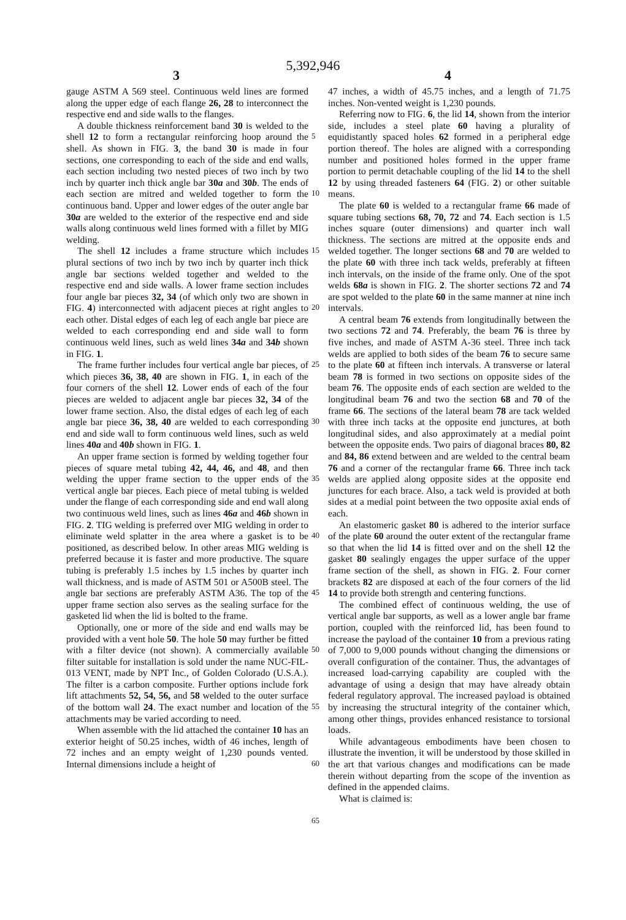5,392,946
3 4
gauge ASTM A 569 steel. Continuous weld lines are formed along the upper edge of each flange 26, 28 to interconnect the respective end and side walls to the flanges.
A double thickness reinforcement band 30 is welded to the shell 12 to form a rectangular reinforcing hoop around the shell. As shown in FIG. 3, the band 30 is made in four sections, one corresponding to each of the side and end walls, each section including two nested pieces of two inch by two inch by quarter inch thick angle bar 30a and 30b. The ends of each section are mitred and welded together to form the continuous band. Upper and lower edges of the outer angle bar 30a are welded to the exterior of the respective end and side walls along continuous weld lines formed with a fillet by MIG welding.
The shell 12 includes a frame structure which includes plural sections of two inch by two inch by quarter inch thick angle bar sections welded together and welded to the respective end and side walls. A lower frame section includes four angle bar pieces 32, 34 (of which only two are shown in FIG. 4) interconnected with adjacent pieces at right angles to each other. Distal edges of each leg of each angle bar piece are welded to each corresponding end and side wall to form continuous weld lines, such as weld lines 34a and 34b shown in FIG. 1.
The frame further includes four vertical angle bar pieces, of which pieces 36, 38, 40 are shown in FIG. 1, in each of the four corners of the shell 12. Lower ends of each of the four pieces are welded to adjacent angle bar pieces 32, 34 of the lower frame section. Also, the distal edges of each leg of each angle bar piece 36, 38, 40 are welded to each corresponding end and side wall to form continuous weld lines, such as weld lines 40a and 40b shown in FIG. 1.
An upper frame section is formed by welding together four pieces of square metal tubing 42, 44, 46, and 48, and then welding the upper frame section to the upper ends of the vertical angle bar pieces. Each piece of metal tubing is welded under the flange of each corresponding side and end wall along two continuous weld lines, such as lines 46a and 46b shown in FIG. 2. TIG welding is preferred over MIG welding in order to eliminate weld splatter in the area where a gasket is to be positioned, as described below. In other areas MIG welding is preferred because it is faster and more productive. The square tubing is preferably 1.5 inches by 1.5 inches by quarter inch wall thickness, and is made of ASTM 501 or A500B steel. The angle bar sections are preferably ASTM A36. The top of the upper frame section also serves as the sealing surface for the gasketed lid when the lid is bolted to the frame.
Optionally, one or more of the side and end walls may be provided with a vent hole 50. The hole 50 may further be fitted with a filter device (not shown). A commercially available filter suitable for installation is sold under the name NUC-FIL-013 VENT, made by NPT Inc., of Golden Colorado (U.S.A.). The filter is a carbon composite. Further options include fork lift attachments 52, 54, 56, and 58 welded to the outer surface of the bottom wall 24. The exact number and location of the attachments may be varied according to need.
When assemble with the lid attached the container 10 has an exterior height of 50.25 inches, width of 46 inches, length of 72 inches and an empty weight of 1,230 pounds vented. Internal dimensions include a height of
5
10
15
20
25
30
35
40
45
50
55
60
65
47 inches, a width of 45.75 inches, and a length of 71.75 inches. Non-vented weight is 1,230 pounds.
Referring now to FIG. 6, the lid 14, shown from the interior side, includes a steel plate 60 having a plurality of equidistantly spaced holes 62 formed in a peripheral edge portion thereof. The holes are aligned with a corresponding number and positioned holes formed in the upper frame portion to permit detachable coupling of the lid 14 to the shell 12 by using threaded fasteners 64 (FIG. 2) or other suitable means.
The plate 60 is welded to a rectangular frame 66 made of square tubing sections 68, 70, 72 and 74. Each section is 1.5 inches square (outer dimensions) and quarter inch wall thickness. The sections are mitred at the opposite ends and welded together. The longer sections 68 and 70 are welded to the plate 60 with three inch tack welds, preferably at fifteen inch intervals, on the inside of the frame only. One of the spot welds 68a is shown in FIG. 2. The shorter sections 72 and 74 are spot welded to the plate 60 in the same manner at nine inch intervals.
A central beam 76 extends from longitudinally between the two sections 72 and 74. Preferably, the beam 76 is three by five inches, and made of ASTM A-36 steel. Three inch tack welds are applied to both sides of the beam 76 to secure same to the plate 60 at fifteen inch intervals. A transverse or lateral beam 78 is formed in two sections on opposite sides of the beam 76. The opposite ends of each section are welded to the longitudinal beam 76 and two the section 68 and 70 of the frame 66. The sections of the lateral beam 78 are tack welded with three inch tacks at the opposite end junctures, at both longitudinal sides, and also approximately at a medial point between the opposite ends. Two pairs of diagonal braces 80, 82 and 84, 86 extend between and are welded to the central beam 76 and a corner of the rectangular frame 66. Three inch tack welds are applied along opposite sides at the opposite end junctures for each brace. Also, a tack weld is provided at both sides at a medial point between the two opposite axial ends of each.
An elastomeric gasket 80 is adhered to the interior surface of the plate 60 around the outer extent of the rectangular frame so that when the lid 14 is fitted over and on the shell 12 the gasket 80 sealingly engages the upper surface of the upper frame section of the shell, as shown in FIG. 2. Four corner brackets 82 are disposed at each of the four corners of the lid 14 to provide both strength and centering functions.
The combined effect of continuous welding, the use of vertical angle bar supports, as well as a lower angle bar frame portion, coupled with the reinforced lid, has been found to increase the payload of the container 10 from a previous rating of 7,000 to 9,000 pounds without changing the dimensions or overall configuration of the container. Thus, the advantages of increased load-carrying capability are coupled with the advantage of using a design that may have already obtain federal regulatory approval. The increased payload is obtained by increasing the structural integrity of the container which, among other things, provides enhanced resistance to torsional loads.
While advantageous embodiments have been chosen to illustrate the invention, it will be understood by those skilled in the art that various changes and modifications can be made therein without departing from the scope of the invention as defined in the appended claims.
What is claimed is: